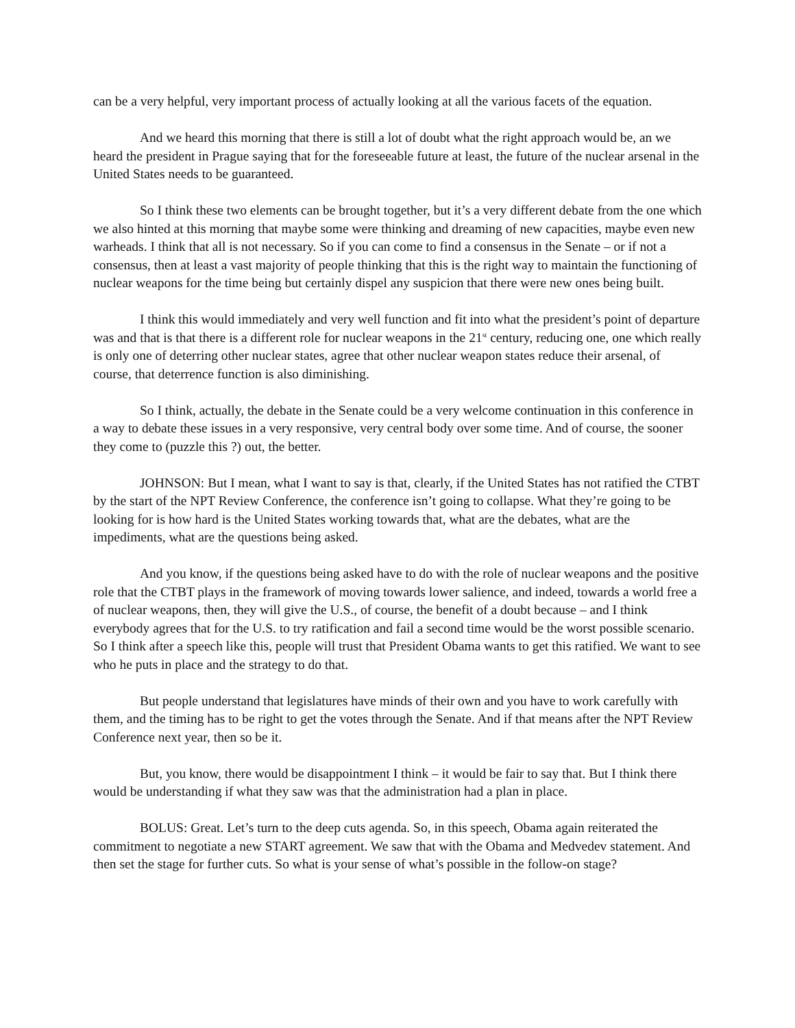can be a very helpful, very important process of actually looking at all the various facets of the equation.
And we heard this morning that there is still a lot of doubt what the right approach would be, an we heard the president in Prague saying that for the foreseeable future at least, the future of the nuclear arsenal in the United States needs to be guaranteed.
So I think these two elements can be brought together, but it’s a very different debate from the one which we also hinted at this morning that maybe some were thinking and dreaming of new capacities, maybe even new warheads. I think that all is not necessary. So if you can come to find a consensus in the Senate – or if not a consensus, then at least a vast majority of people thinking that this is the right way to maintain the functioning of nuclear weapons for the time being but certainly dispel any suspicion that there were new ones being built.
I think this would immediately and very well function and fit into what the president’s point of departure was and that is that there is a different role for nuclear weapons in the 21<sup>st</sup> century, reducing one, one which really is only one of deterring other nuclear states, agree that other nuclear weapon states reduce their arsenal, of course, that deterrence function is also diminishing.
So I think, actually, the debate in the Senate could be a very welcome continuation in this conference in a way to debate these issues in a very responsive, very central body over some time. And of course, the sooner they come to (puzzle this ?) out, the better.
JOHNSON: But I mean, what I want to say is that, clearly, if the United States has not ratified the CTBT by the start of the NPT Review Conference, the conference isn’t going to collapse. What they’re going to be looking for is how hard is the United States working towards that, what are the debates, what are the impediments, what are the questions being asked.
And you know, if the questions being asked have to do with the role of nuclear weapons and the positive role that the CTBT plays in the framework of moving towards lower salience, and indeed, towards a world free a of nuclear weapons, then, they will give the U.S., of course, the benefit of a doubt because – and I think everybody agrees that for the U.S. to try ratification and fail a second time would be the worst possible scenario. So I think after a speech like this, people will trust that President Obama wants to get this ratified. We want to see who he puts in place and the strategy to do that.
But people understand that legislatures have minds of their own and you have to work carefully with them, and the timing has to be right to get the votes through the Senate. And if that means after the NPT Review Conference next year, then so be it.
But, you know, there would be disappointment I think – it would be fair to say that. But I think there would be understanding if what they saw was that the administration had a plan in place.
BOLUS: Great. Let’s turn to the deep cuts agenda. So, in this speech, Obama again reiterated the commitment to negotiate a new START agreement. We saw that with the Obama and Medvedev statement. And then set the stage for further cuts. So what is your sense of what’s possible in the follow-on stage?